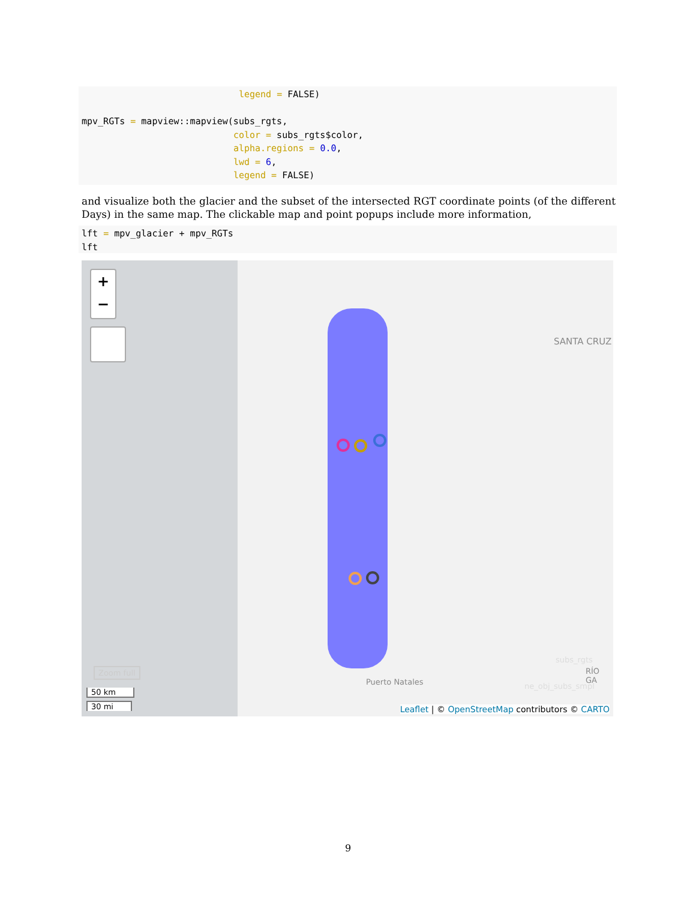legend = FALSE) mpv_RGTs = mapview::mapview(subs_rgts, color = subs_rgts$color, alpha.regions = 0.0, lwd = 6, legend = FALSE)
and visualize both the glacier and the subset of the intersected RGT coordinate points (of the different Days) in the same map. The clickable map and point popups include more information,
lft = mpv_glacier + mpv_RGTs lft
+
−
SANTA CRUZ
Puerto Natales
RÍO GA
Zoom full
subs_rgts
ne_obj_subs_smpl
50 km
30 mi
Leaflet | © OpenStreetMap contributors © CARTO
9